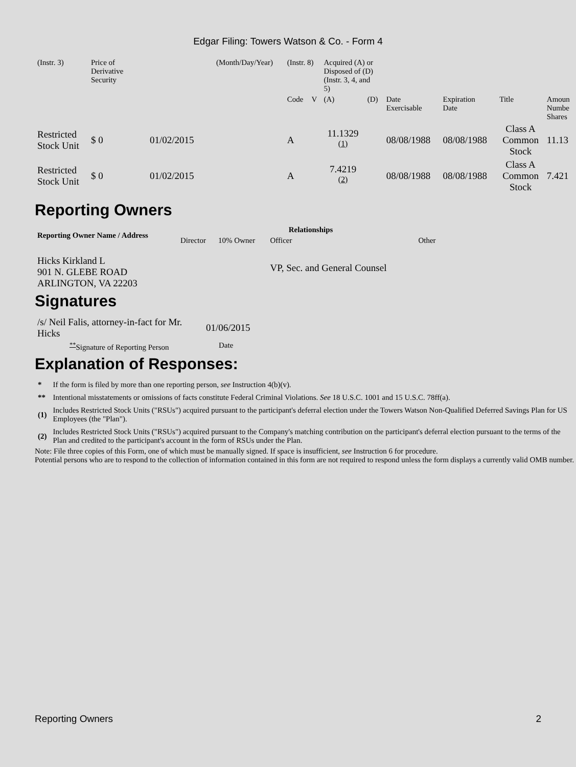Edgar Filing: Towers Watson & Co. - Form 4
| (Instr. 3) | Price of Derivative Security | | (Month/Day/Year) | (Instr. 8) | | Acquired (A) or Disposed of (D) (Instr. 3, 4, and 5) | | | | | |
| | | | | Code | V | (A) | (D) | Date Exercisable | Expiration Date | Title | Amoun Numbe Shares |
| Restricted Stock Unit | $ 0 | 01/02/2015 | | A | | 11.1329 <sup>(1)</sup> | | 08/08/1988 | 08/08/1988 | Class A Common Stock | 11.13 |
| Restricted Stock Unit | $ 0 | 01/02/2015 | | A | | 7.4219 <sup>(2)</sup> | | 08/08/1988 | 08/08/1988 | Class A Common Stock | 7.421 |
Reporting Owners
| Reporting Owner Name / Address | Relationships | | | |
| --- | --- | --- | --- | --- |
| | Director | 10% Owner | Officer | Other |
| Hicks Kirkland L 901 N. GLEBE ROAD ARLINGTON, VA 22203 | | | VP, Sec. and General Counsel | |
Signatures
| /s/ Neil Falis, attorney-in-fact for Mr. Hicks | 01/06/2015 |
| <sup>**</sup> Signature of Reporting Person | Date |
Explanation of Responses:
| * | If the form is filed by more than one reporting person, see Instruction 4(b)(v). |
| ** | Intentional misstatements or omissions of facts constitute Federal Criminal Violations. See 18 U.S.C. 1001 and 15 U.S.C. 78ff(a). |
| (1) | Includes Restricted Stock Units ("RSUs") acquired pursuant to the participant's deferral election under the Towers Watson Non-Qualified Deferred Savings Plan for US Employees (the "Plan"). |
| (2) | Includes Restricted Stock Units ("RSUs") acquired pursuant to the Company's matching contribution on the participant's deferral election pursuant to the terms of the Plan and credited to the participant's account in the form of RSUs under the Plan. |
Note: File three copies of this Form, one of which must be manually signed. If space is insufficient, see Instruction 6 for procedure.
Potential persons who are to respond to the collection of information contained in this form are not required to respond unless the form displays a currently valid OMB number.
Reporting Owners 2